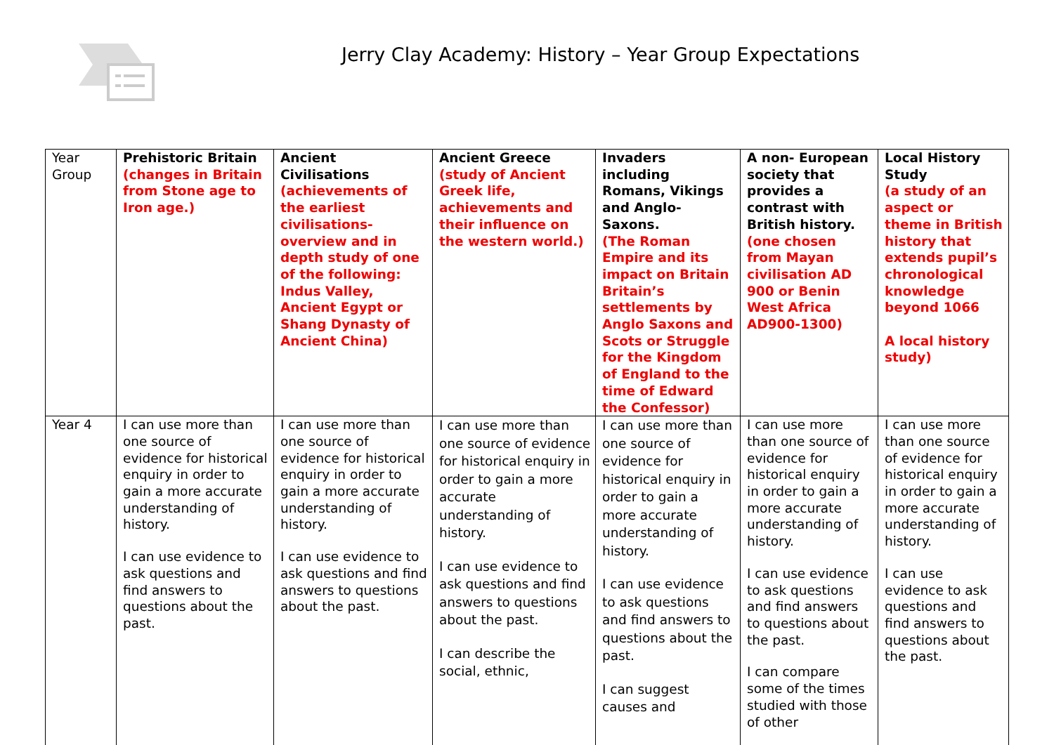Jerry Clay Academy: History – Year Group Expectations
| Year Group | Prehistoric Britain (changes in Britain from Stone age to Iron age.) | Ancient Civilisations (achievements of the earliest civilisations- overview and in depth study of one of the following: Indus Valley, Ancient Egypt or Shang Dynasty of Ancient China) | Ancient Greece (study of Ancient Greek life, achievements and their influence on the western world.) | Invaders including Romans, Vikings and Anglo-Saxons. (The Roman Empire and its impact on Britain Britain’s settlements by Anglo Saxons and Scots or Struggle for the Kingdom of England to the time of Edward the Confessor) | A non- European society that provides a contrast with British history. (one chosen from Mayan civilisation AD 900 or Benin West Africa AD900-1300) | Local History Study (a study of an aspect or theme in British history that extends pupil’s chronological knowledge beyond 1066 A local history study) |
| Year 4 | I can use more than one source of evidence for historical enquiry in order to gain a more accurate understanding of history. I can use evidence to ask questions and find answers to questions about the past. | I can use more than one source of evidence for historical enquiry in order to gain a more accurate understanding of history. I can use evidence to ask questions and find answers to questions about the past. | I can use more than one source of evidence for historical enquiry in order to gain a more accurate understanding of history. I can use evidence to ask questions and find answers to questions about the past. I can describe the social, ethnic, | I can use more than one source of evidence for historical enquiry in order to gain a more accurate understanding of history. I can use evidence to ask questions and find answers to questions about the past. I can suggest causes and | I can use more than one source of evidence for historical enquiry in order to gain a more accurate understanding of history. I can use evidence to ask questions and find answers to questions about the past. I can compare some of the times studied with those of other | I can use more than one source of evidence for historical enquiry in order to gain a more accurate understanding of history. I can use evidence to ask questions and find answers to questions about the past. |